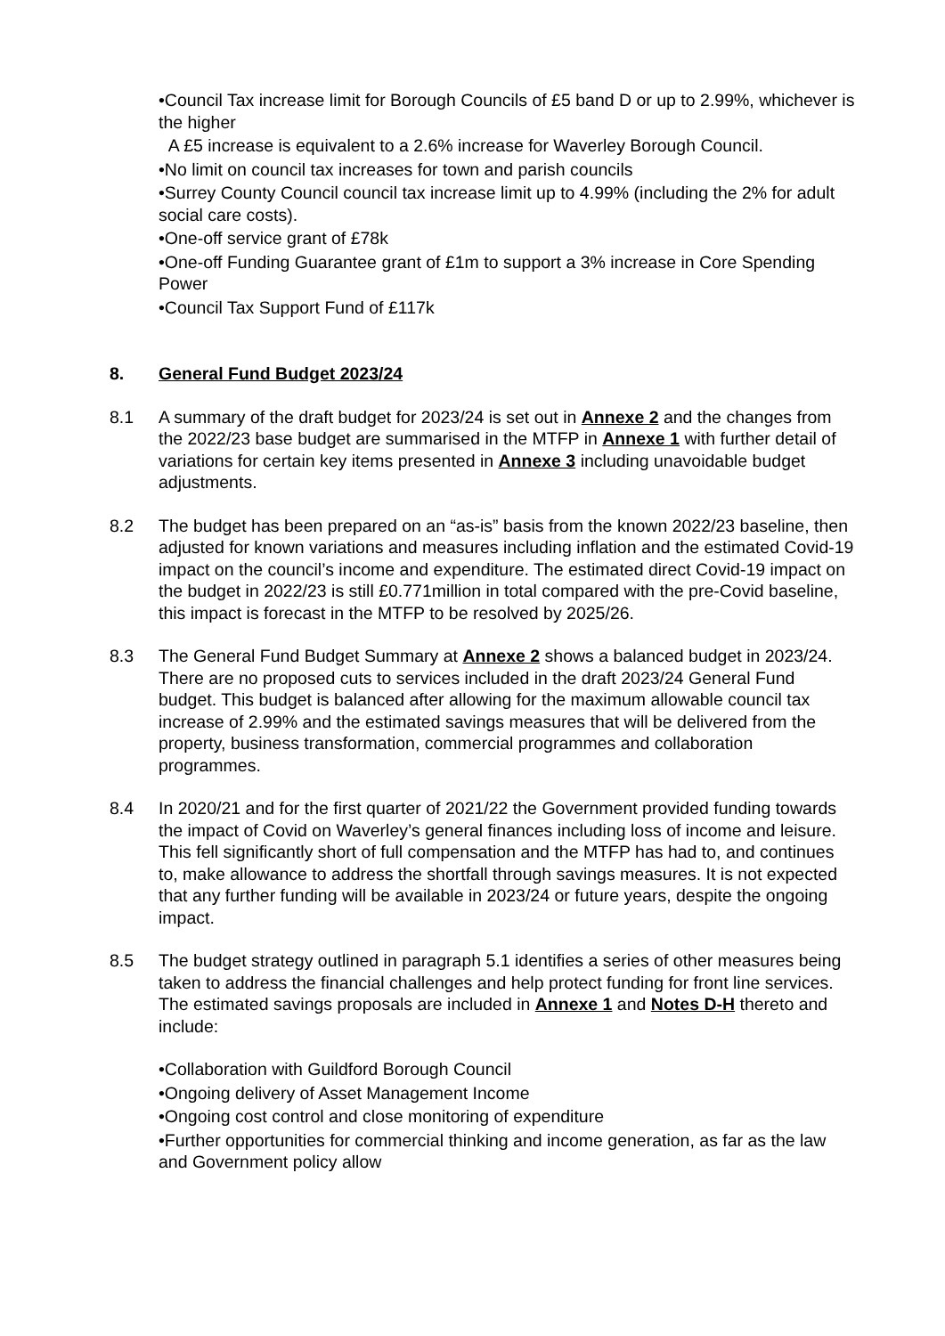•Council Tax increase limit for Borough Councils of £5 band D or up to 2.99%, whichever is the higher
A £5 increase is equivalent to a 2.6% increase for Waverley Borough Council.
•No limit on council tax increases for town and parish councils
•Surrey County Council council tax increase limit up to 4.99% (including the 2% for adult social care costs).
•One-off service grant of £78k
•One-off Funding Guarantee grant of £1m to support a 3% increase in Core Spending Power
•Council Tax Support Fund of £117k
8. General Fund Budget 2023/24
8.1 A summary of the draft budget for 2023/24 is set out in Annexe 2 and the changes from the 2022/23 base budget are summarised in the MTFP in Annexe 1 with further detail of variations for certain key items presented in Annexe 3 including unavoidable budget adjustments.
8.2 The budget has been prepared on an “as-is” basis from the known 2022/23 baseline, then adjusted for known variations and measures including inflation and the estimated Covid-19 impact on the council’s income and expenditure. The estimated direct Covid-19 impact on the budget in 2022/23 is still £0.771million in total compared with the pre-Covid baseline, this impact is forecast in the MTFP to be resolved by 2025/26.
8.3 The General Fund Budget Summary at Annexe 2 shows a balanced budget in 2023/24. There are no proposed cuts to services included in the draft 2023/24 General Fund budget. This budget is balanced after allowing for the maximum allowable council tax increase of 2.99% and the estimated savings measures that will be delivered from the property, business transformation, commercial programmes and collaboration programmes.
8.4 In 2020/21 and for the first quarter of 2021/22 the Government provided funding towards the impact of Covid on Waverley’s general finances including loss of income and leisure. This fell significantly short of full compensation and the MTFP has had to, and continues to, make allowance to address the shortfall through savings measures. It is not expected that any further funding will be available in 2023/24 or future years, despite the ongoing impact.
8.5 The budget strategy outlined in paragraph 5.1 identifies a series of other measures being taken to address the financial challenges and help protect funding for front line services. The estimated savings proposals are included in Annexe 1 and Notes D-H thereto and include:
•Collaboration with Guildford Borough Council
•Ongoing delivery of Asset Management Income
•Ongoing cost control and close monitoring of expenditure
•Further opportunities for commercial thinking and income generation, as far as the law and Government policy allow